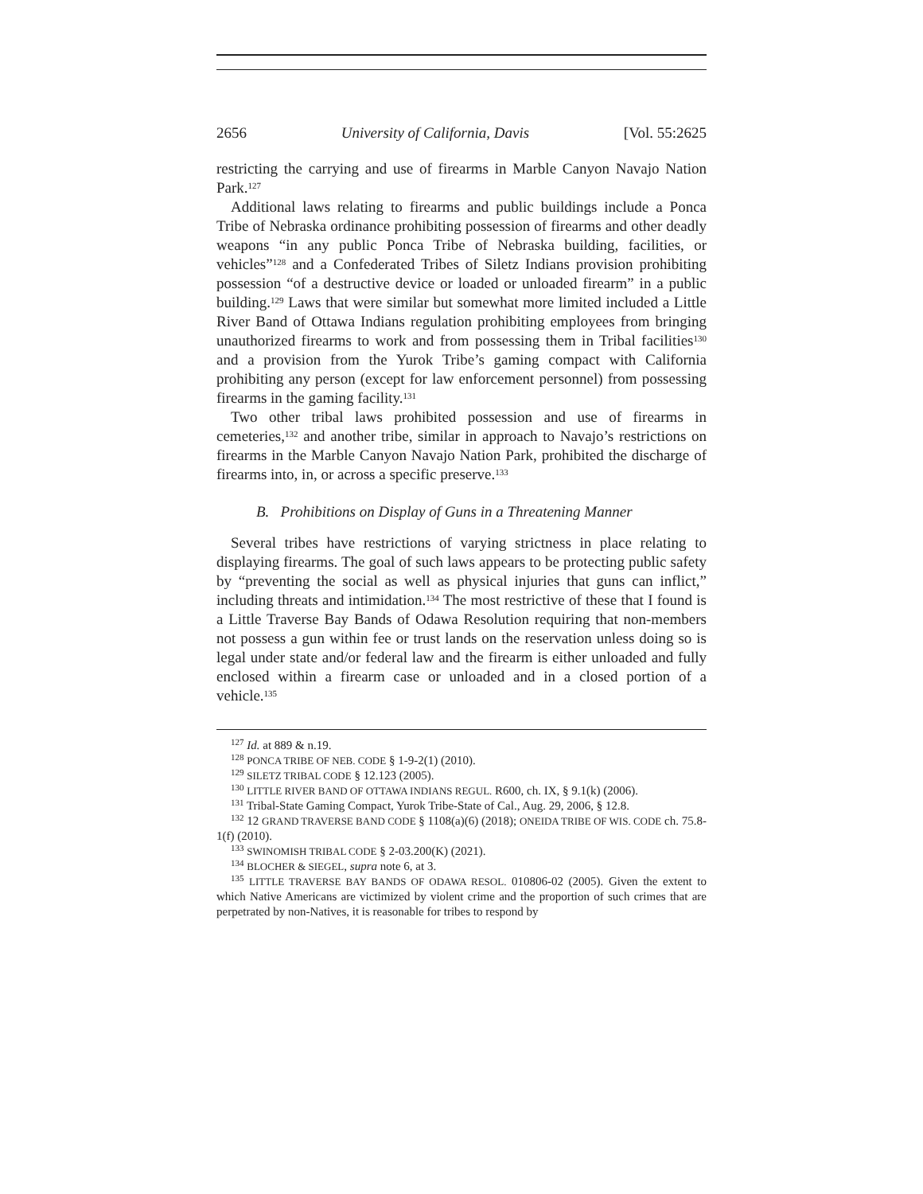2656 University of California, Davis [Vol. 55:2625
restricting the carrying and use of firearms in Marble Canyon Navajo Nation Park.<sup>127</sup>
Additional laws relating to firearms and public buildings include a Ponca Tribe of Nebraska ordinance prohibiting possession of firearms and other deadly weapons “in any public Ponca Tribe of Nebraska building, facilities, or vehicles”<sup>128</sup> and a Confederated Tribes of Siletz Indians provision prohibiting possession “of a destructive device or loaded or unloaded firearm” in a public building.<sup>129</sup> Laws that were similar but somewhat more limited included a Little River Band of Ottawa Indians regulation prohibiting employees from bringing unauthorized firearms to work and from possessing them in Tribal facilities<sup>130</sup> and a provision from the Yurok Tribe’s gaming compact with California prohibiting any person (except for law enforcement personnel) from possessing firearms in the gaming facility.<sup>131</sup>
Two other tribal laws prohibited possession and use of firearms in cemeteries,<sup>132</sup> and another tribe, similar in approach to Navajo’s restrictions on firearms in the Marble Canyon Navajo Nation Park, prohibited the discharge of firearms into, in, or across a specific preserve.<sup>133</sup>
B. Prohibitions on Display of Guns in a Threatening Manner
Several tribes have restrictions of varying strictness in place relating to displaying firearms. The goal of such laws appears to be protecting public safety by “preventing the social as well as physical injuries that guns can inflict,” including threats and intimidation.<sup>134</sup> The most restrictive of these that I found is a Little Traverse Bay Bands of Odawa Resolution requiring that non-members not possess a gun within fee or trust lands on the reservation unless doing so is legal under state and/or federal law and the firearm is either unloaded and fully enclosed within a firearm case or unloaded and in a closed portion of a vehicle.<sup>135</sup>
<sup>127</sup> Id. at 889 & n.19.
<sup>128</sup> PONCA TRIBE OF NEB. CODE § 1-9-2(1) (2010).
<sup>129</sup> SILETZ TRIBAL CODE § 12.123 (2005).
<sup>130</sup> LITTLE RIVER BAND OF OTTAWA INDIANS REGUL. R600, ch. IX, § 9.1(k) (2006).
<sup>131</sup> Tribal-State Gaming Compact, Yurok Tribe-State of Cal., Aug. 29, 2006, § 12.8.
<sup>132</sup> 12 GRAND TRAVERSE BAND CODE § 1108(a)(6) (2018); ONEIDA TRIBE OF WIS. CODE ch. 75.8-1(f) (2010).
<sup>133</sup> SWINOMISH TRIBAL CODE § 2-03.200(K) (2021).
<sup>134</sup> BLOCHER & SIEGEL, supra note 6, at 3.
<sup>135</sup> LITTLE TRAVERSE BAY BANDS OF ODAWA RESOL. 010806-02 (2005). Given the extent to which Native Americans are victimized by violent crime and the proportion of such crimes that are perpetrated by non-Natives, it is reasonable for tribes to respond by